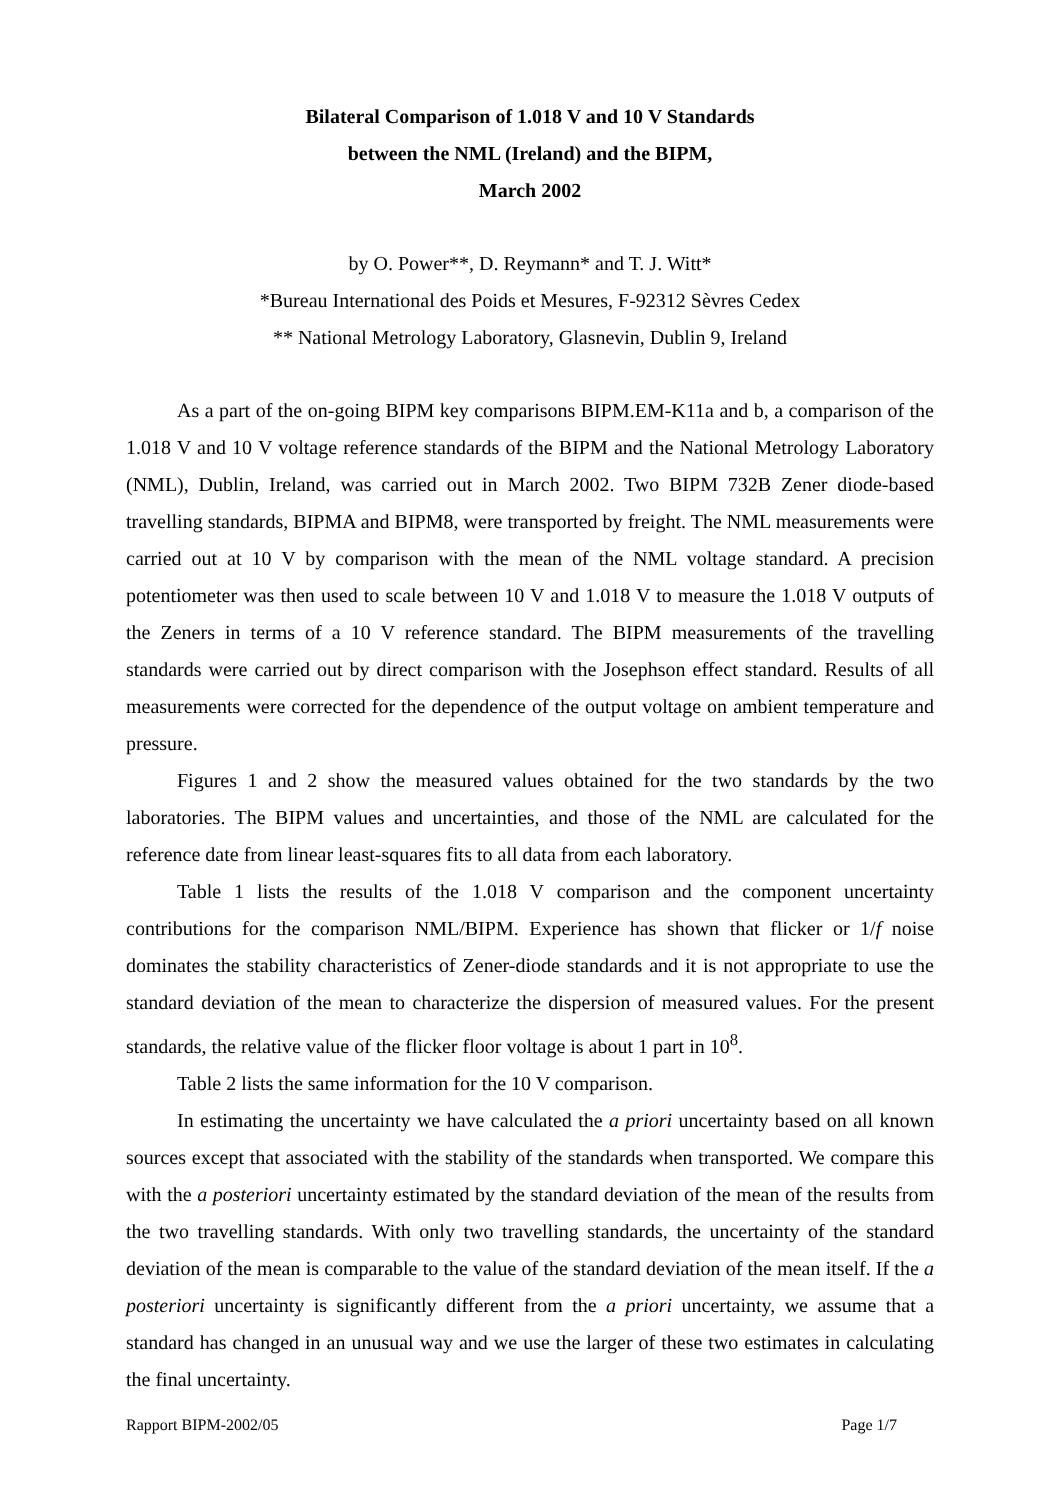Bilateral Comparison of 1.018 V and 10 V Standards
between the NML (Ireland) and the BIPM,
March 2002
by O. Power**, D. Reymann* and T. J. Witt*
*Bureau International des Poids et Mesures, F-92312 Sèvres Cedex
** National Metrology Laboratory, Glasnevin, Dublin 9, Ireland
As a part of the on-going BIPM key comparisons BIPM.EM-K11a and b, a comparison of the 1.018 V and 10 V voltage reference standards of the BIPM and the National Metrology Laboratory (NML), Dublin, Ireland, was carried out in March 2002. Two BIPM 732B Zener diode-based travelling standards, BIPMA and BIPM8, were transported by freight. The NML measurements were carried out at 10 V by comparison with the mean of the NML voltage standard. A precision potentiometer was then used to scale between 10 V and 1.018 V to measure the 1.018 V outputs of the Zeners in terms of a 10 V reference standard. The BIPM measurements of the travelling standards were carried out by direct comparison with the Josephson effect standard. Results of all measurements were corrected for the dependence of the output voltage on ambient temperature and pressure.
Figures 1 and 2 show the measured values obtained for the two standards by the two laboratories. The BIPM values and uncertainties, and those of the NML are calculated for the reference date from linear least-squares fits to all data from each laboratory.
Table 1 lists the results of the 1.018 V comparison and the component uncertainty contributions for the comparison NML/BIPM. Experience has shown that flicker or 1/f noise dominates the stability characteristics of Zener-diode standards and it is not appropriate to use the standard deviation of the mean to characterize the dispersion of measured values. For the present standards, the relative value of the flicker floor voltage is about 1 part in 10<sup>8</sup>.
Table 2 lists the same information for the 10 V comparison.
In estimating the uncertainty we have calculated the a priori uncertainty based on all known sources except that associated with the stability of the standards when transported. We compare this with the a posteriori uncertainty estimated by the standard deviation of the mean of the results from the two travelling standards. With only two travelling standards, the uncertainty of the standard deviation of the mean is comparable to the value of the standard deviation of the mean itself. If the a posteriori uncertainty is significantly different from the a priori uncertainty, we assume that a standard has changed in an unusual way and we use the larger of these two estimates in calculating the final uncertainty.
Rapport BIPM-2002/05 Page 1/7